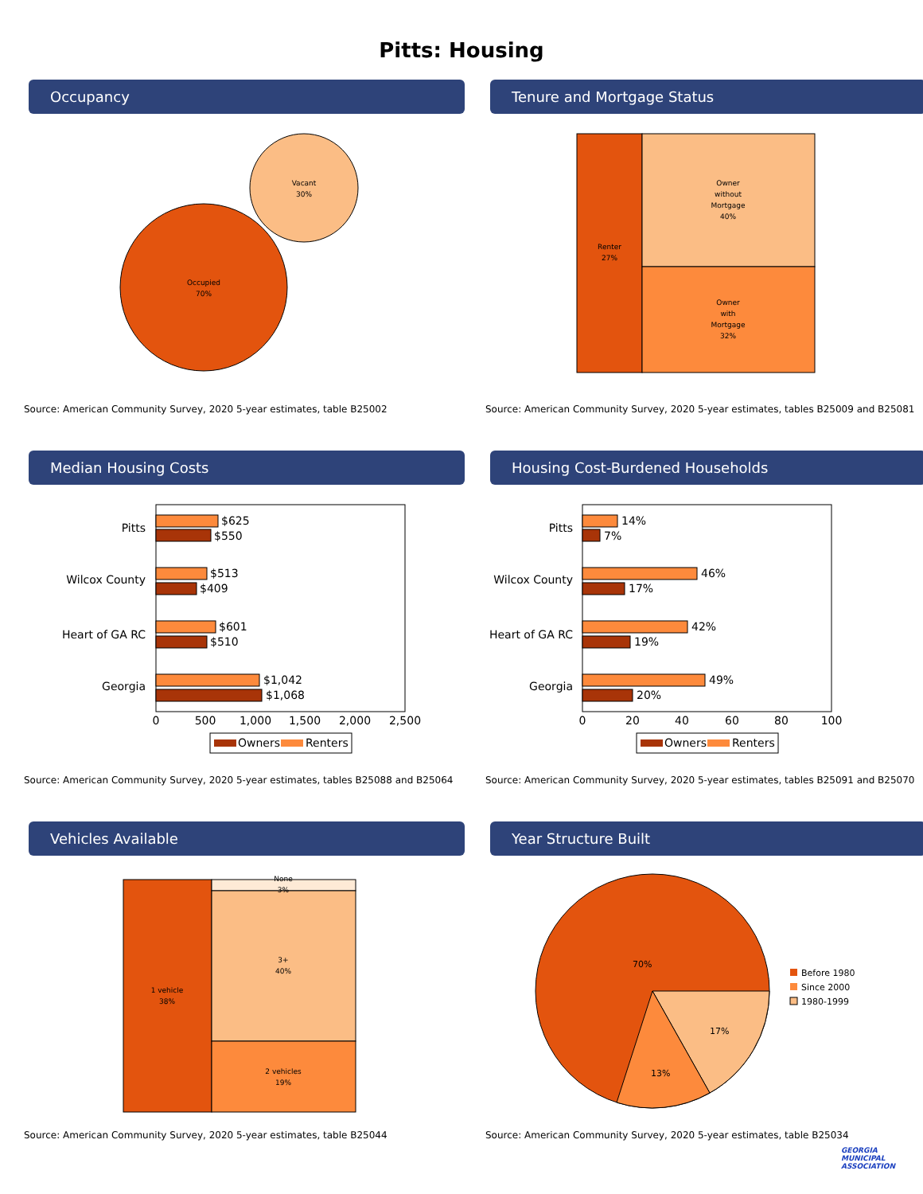Pitts: Housing
Occupancy
Occupied
70%
Vacant
30%
Source: American Community Survey, 2020 5-year estimates, table B25002
Tenure and Mortgage Status
Renter
27%
Owner
without
Mortgage
40%
Owner
with
Mortgage
32%
Source: American Community Survey, 2020 5-year estimates, tables B25009 and B25081
Median Housing Costs
Pitts
Wilcox County
Heart of GA RC
Georgia
$625
$550
$513
$409
$601
$510
$1,042
$1,068
0
500
1,000
1,500
2,000
2,500
Owners
Renters
Source: American Community Survey, 2020 5-year estimates, tables B25088 and B25064
Housing Cost-Burdened Households
Pitts
Wilcox County
Heart of GA RC
Georgia
14%
7%
46%
17%
42%
19%
49%
20%
0
20
40
60
80
100
Owners
Renters
Source: American Community Survey, 2020 5-year estimates, tables B25091 and B25070
Vehicles Available
1 vehicle
38%
None
3%
3+
40%
2 vehicles
19%
Source: American Community Survey, 2020 5-year estimates, table B25044
Year Structure Built
70%
17%
13%
Before 1980
Since 2000
1980-1999
Source: American Community Survey, 2020 5-year estimates, table B25034
GEORGIA
MUNICIPAL
ASSOCIATION